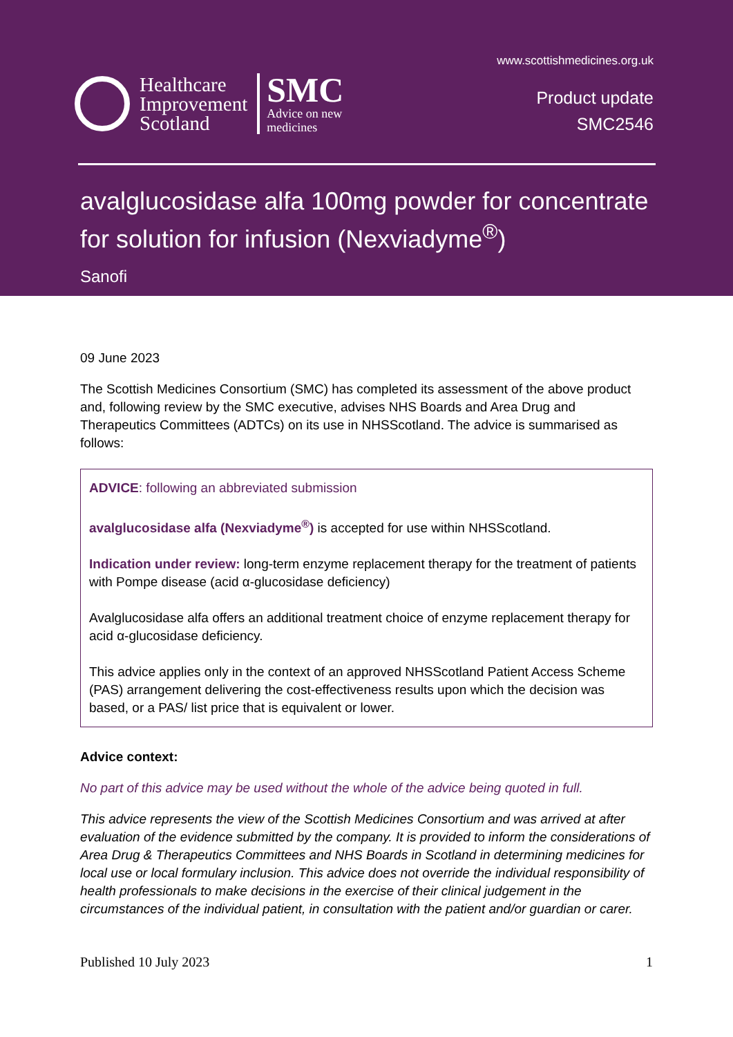Healthcare
Improvement
Scotland
SMC
Advice on new
medicines
www.scottishmedicines.org.uk
Product update
SMC2546
avalglucosidase alfa 100mg powder for concentrate for solution for infusion (Nexviadyme<sup>®</sup>)
Sanofi
09 June 2023
The Scottish Medicines Consortium (SMC) has completed its assessment of the above product and, following review by the SMC executive, advises NHS Boards and Area Drug and Therapeutics Committees (ADTCs) on its use in NHSScotland. The advice is summarised as follows:
ADVICE: following an abbreviated submission
avalglucosidase alfa (Nexviadyme<sup>®</sup>) is accepted for use within NHSScotland.
Indication under review: long-term enzyme replacement therapy for the treatment of patients with Pompe disease (acid α-glucosidase deficiency)
Avalglucosidase alfa offers an additional treatment choice of enzyme replacement therapy for acid α-glucosidase deficiency.
This advice applies only in the context of an approved NHSScotland Patient Access Scheme (PAS) arrangement delivering the cost-effectiveness results upon which the decision was based, or a PAS/ list price that is equivalent or lower.
Advice context:
No part of this advice may be used without the whole of the advice being quoted in full.
This advice represents the view of the Scottish Medicines Consortium and was arrived at after evaluation of the evidence submitted by the company. It is provided to inform the considerations of Area Drug & Therapeutics Committees and NHS Boards in Scotland in determining medicines for local use or local formulary inclusion. This advice does not override the individual responsibility of health professionals to make decisions in the exercise of their clinical judgement in the circumstances of the individual patient, in consultation with the patient and/or guardian or carer.
Published 10 July 2023 1